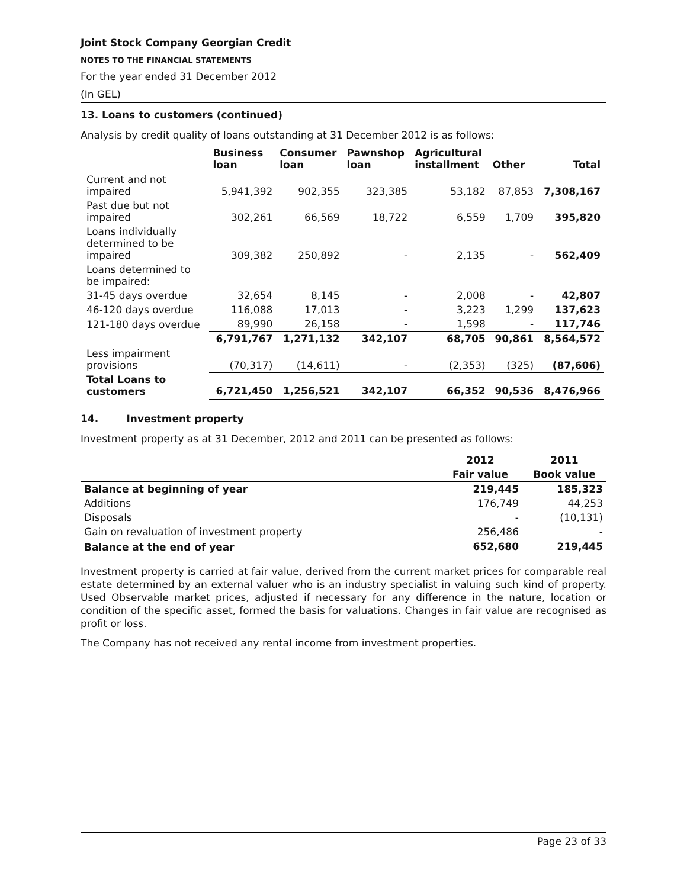Joint Stock Company Georgian Credit
NOTES TO THE FINANCIAL STATEMENTS
For the year ended 31 December 2012
(In GEL)
13. Loans to customers (continued)
Analysis by credit quality of loans outstanding at 31 December 2012 is as follows:
| | Business loan | Consumer loan | Pawnshop loan | Agricultural installment | Other | Total |
| --- | --- | --- | --- | --- | --- | --- |
| Current and not impaired | 5,941,392 | 902,355 | 323,385 | 53,182 | 87,853 | 7,308,167 |
| Past due but not impaired | 302,261 | 66,569 | 18,722 | 6,559 | 1,709 | 395,820 |
| Loans individually determined to be impaired | 309,382 | 250,892 | - | 2,135 | - | 562,409 |
| Loans determined to be impaired: | | | | | | |
| 31-45 days overdue | 32,654 | 8,145 | - | 2,008 | - | 42,807 |
| 46-120 days overdue | 116,088 | 17,013 | - | 3,223 | 1,299 | 137,623 |
| 121-180 days overdue | 89,990 | 26,158 | - | 1,598 | - | 117,746 |
| | 6,791,767 | 1,271,132 | 342,107 | 68,705 | 90,861 | 8,564,572 |
| Less impairment provisions | (70,317) | (14,611) | - | (2,353) | (325) | (87,606) |
| Total Loans to customers | 6,721,450 | 1,256,521 | 342,107 | 66,352 | 90,536 | 8,476,966 |
14. Investment property
Investment property as at 31 December, 2012 and 2011 can be presented as follows:
| | 2012 | 2011 |
| | Fair value | Book value |
| Balance at beginning of year | 219,445 | 185,323 |
| Additions | 176,749 | 44,253 |
| Disposals | - | (10,131) |
| Gain on revaluation of investment property | 256,486 | - |
| Balance at the end of year | 652,680 | 219,445 |
Investment property is carried at fair value, derived from the current market prices for comparable real estate determined by an external valuer who is an industry specialist in valuing such kind of property. Used Observable market prices, adjusted if necessary for any difference in the nature, location or condition of the specific asset, formed the basis for valuations. Changes in fair value are recognised as profit or loss.
The Company has not received any rental income from investment properties.
Page 23 of 33